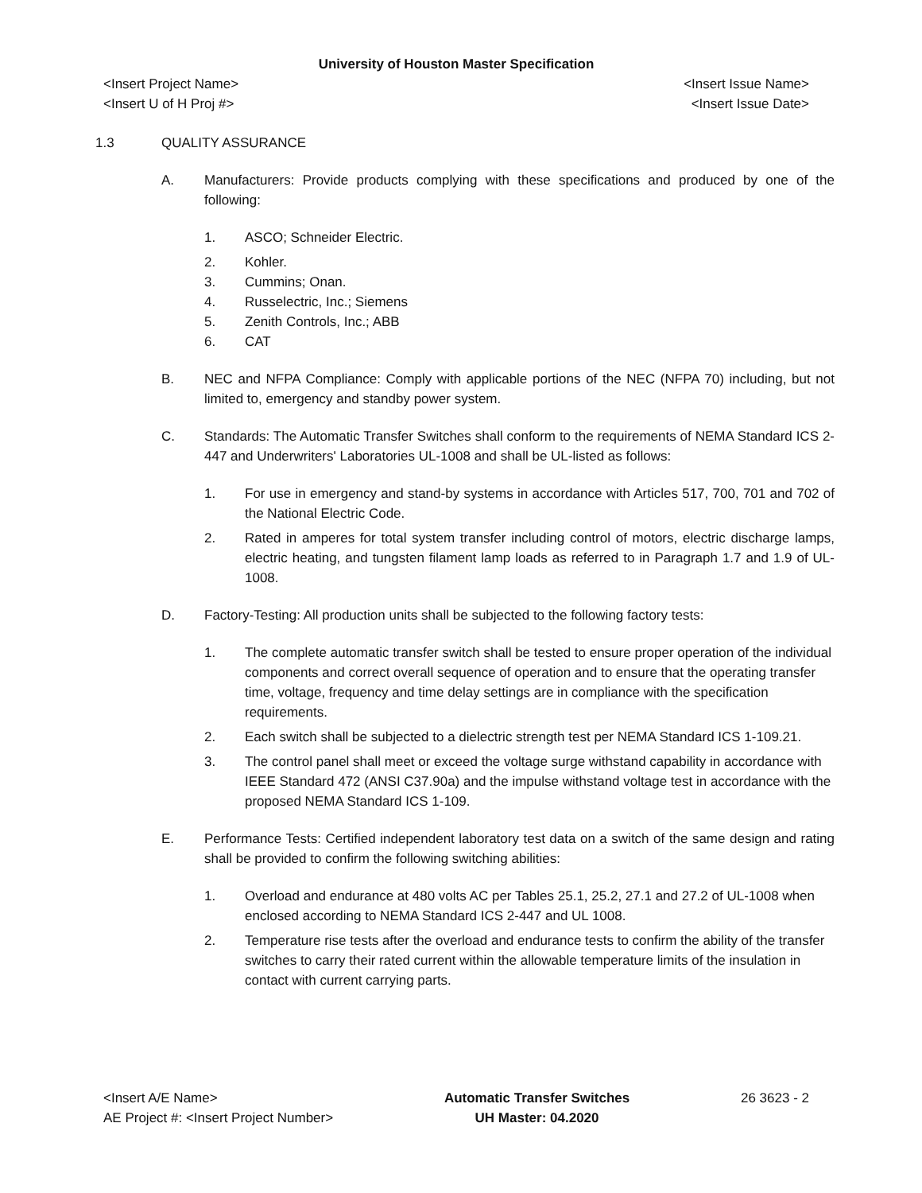University of Houston Master Specification
<Insert Project Name> <Insert Issue Name>
<Insert U of H Proj #> <Insert Issue Date>
1.3 QUALITY ASSURANCE
A. Manufacturers: Provide products complying with these specifications and produced by one of the following:
1. ASCO; Schneider Electric.
2. Kohler.
3. Cummins; Onan.
4. Russelectric, Inc.; Siemens
5. Zenith Controls, Inc.; ABB
6. CAT
B. NEC and NFPA Compliance: Comply with applicable portions of the NEC (NFPA 70) including, but not limited to, emergency and standby power system.
C. Standards: The Automatic Transfer Switches shall conform to the requirements of NEMA Standard ICS 2-447 and Underwriters' Laboratories UL-1008 and shall be UL-listed as follows:
1. For use in emergency and stand-by systems in accordance with Articles 517, 700, 701 and 702 of the National Electric Code.
2. Rated in amperes for total system transfer including control of motors, electric discharge lamps, electric heating, and tungsten filament lamp loads as referred to in Paragraph 1.7 and 1.9 of UL-1008.
D. Factory-Testing: All production units shall be subjected to the following factory tests:
1. The complete automatic transfer switch shall be tested to ensure proper operation of the individual components and correct overall sequence of operation and to ensure that the operating transfer time, voltage, frequency and time delay settings are in compliance with the specification requirements.
2. Each switch shall be subjected to a dielectric strength test per NEMA Standard ICS 1-109.21.
3. The control panel shall meet or exceed the voltage surge withstand capability in accordance with IEEE Standard 472 (ANSI C37.90a) and the impulse withstand voltage test in accordance with the proposed NEMA Standard ICS 1-109.
E. Performance Tests: Certified independent laboratory test data on a switch of the same design and rating shall be provided to confirm the following switching abilities:
1. Overload and endurance at 480 volts AC per Tables 25.1, 25.2, 27.1 and 27.2 of UL-1008 when enclosed according to NEMA Standard ICS 2-447 and UL 1008.
2. Temperature rise tests after the overload and endurance tests to confirm the ability of the transfer switches to carry their rated current within the allowable temperature limits of the insulation in contact with current carrying parts.
<Insert A/E Name>
AE Project #: <Insert Project Number>
Automatic Transfer Switches
UH Master: 04.2020
26 3623 - 2